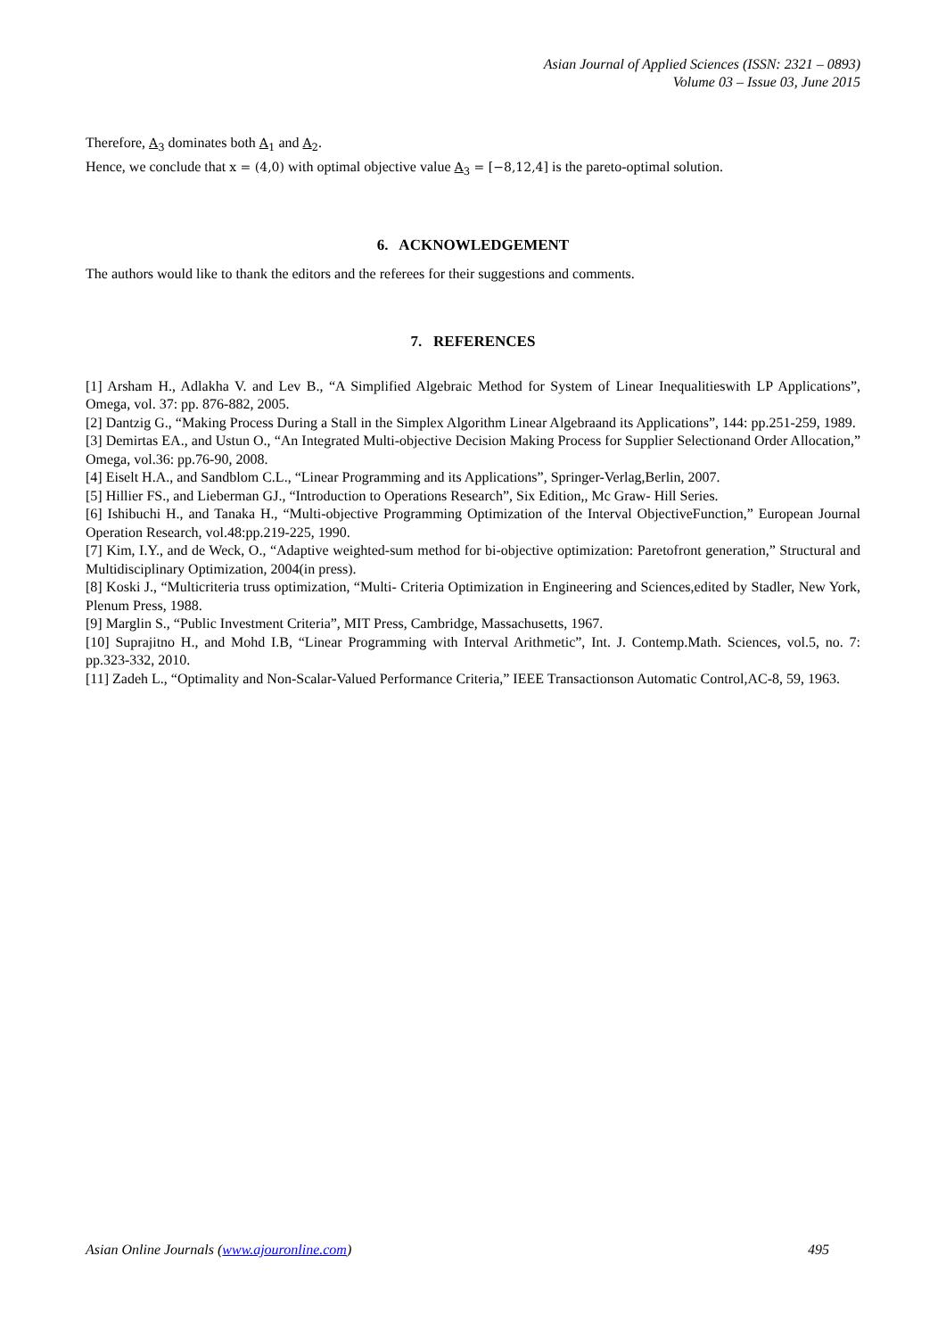Asian Journal of Applied Sciences (ISSN: 2321 – 0893)
Volume 03 – Issue 03, June 2015
Therefore, A<sub>3</sub> dominates both A<sub>1</sub> and A<sub>2</sub>.
Hence, we conclude that x = (4,0) with optimal objective value A<sub>3</sub> = [−8,12,4] is the pareto-optimal solution.
6. ACKNOWLEDGEMENT
The authors would like to thank the editors and the referees for their suggestions and comments.
7. REFERENCES
[1] Arsham H., Adlakha V. and Lev B., “A Simplified Algebraic Method for System of Linear Inequalitieswith LP Applications”, Omega, vol. 37: pp. 876-882, 2005.
[2] Dantzig G., “Making Process During a Stall in the Simplex Algorithm Linear Algebraand its Applications”, 144: pp.251-259, 1989.
[3] Demirtas EA., and Ustun O., “An Integrated Multi-objective Decision Making Process for Supplier Selectionand Order Allocation,” Omega, vol.36: pp.76-90, 2008.
[4] Eiselt H.A., and Sandblom C.L., “Linear Programming and its Applications”, Springer-Verlag,Berlin, 2007.
[5] Hillier FS., and Lieberman GJ., “Introduction to Operations Research”, Six Edition,, Mc Graw- Hill Series.
[6] Ishibuchi H., and Tanaka H., “Multi-objective Programming Optimization of the Interval ObjectiveFunction,” European Journal Operation Research, vol.48:pp.219-225, 1990.
[7] Kim, I.Y., and de Weck, O., “Adaptive weighted-sum method for bi-objective optimization: Paretofront generation,” Structural and Multidisciplinary Optimization, 2004(in press).
[8] Koski J., “Multicriteria truss optimization, “Multi- Criteria Optimization in Engineering and Sciences,edited by Stadler, New York, Plenum Press, 1988.
[9] Marglin S., “Public Investment Criteria”, MIT Press, Cambridge, Massachusetts, 1967.
[10] Suprajitno H., and Mohd I.B, “Linear Programming with Interval Arithmetic”, Int. J. Contemp.Math. Sciences, vol.5, no. 7: pp.323-332, 2010.
[11] Zadeh L., “Optimality and Non-Scalar-Valued Performance Criteria,” IEEE Transactionson Automatic Control,AC-8, 59, 1963.
Asian Online Journals (www.ajouronline.com) 495